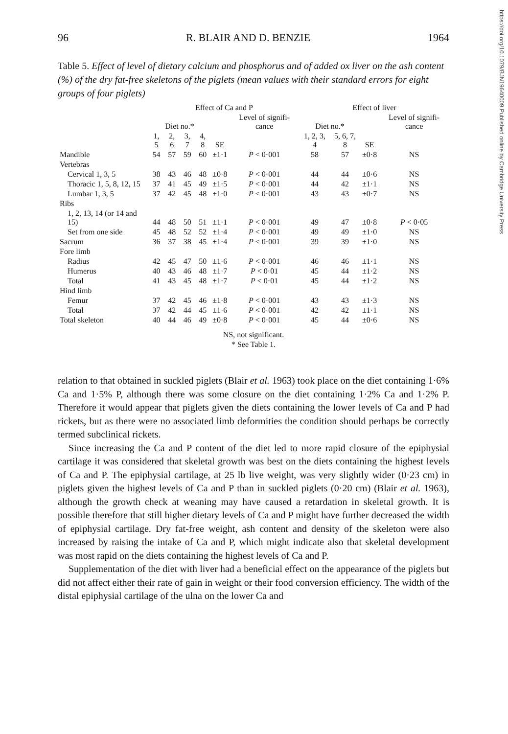https://doi.org/10.1079/BJN19640009 Published online by Cambridge University Press
96 R. BLAIR AND D. BENZIE 1964
Table 5. Effect of level of dietary calcium and phosphorus and of added ox liver on the ash content (%) of the dry fat-free skeletons of the piglets (mean values with their standard errors for eight groups of four piglets)
| | Effect of Ca and P | | | | | | Effect of liver | | | |
| --- | --- | --- | --- | --- | --- | --- | --- | --- | --- | --- |
| | Diet no.* | | | | | Level of signifi-cance | Diet no.* | | | Level of signifi-cance |
| | 1, 5 | 2, 6 | 3, 7 | 4, 8 | SE | | 1, 2, 3, 4 | 5, 6, 7, 8 | SE | |
| Mandible | 54 | 57 | 59 | 60 | ±1·1 | P < 0·001 | 58 | 57 | ±0·8 | NS |
| Vertebras | | | | | | | | | | |
| Cervical 1, 3, 5 | 38 | 43 | 46 | 48 | ±0·8 | P < 0·001 | 44 | 44 | ±0·6 | NS |
| Thoracic 1, 5, 8, 12, 15 | 37 | 41 | 45 | 49 | ±1·5 | P < 0·001 | 44 | 42 | ±1·1 | NS |
| Lumbar 1, 3, 5 | 37 | 42 | 45 | 48 | ±1·0 | P < 0·001 | 43 | 43 | ±0·7 | NS |
| Ribs | | | | | | | | | | |
| 1, 2, 13, 14 (or 14 and 15) | 44 | 48 | 50 | 51 | ±1·1 | P < 0·001 | 49 | 47 | ±0·8 | P < 0·05 |
| Set from one side | 45 | 48 | 52 | 52 | ±1·4 | P < 0·001 | 49 | 49 | ±1·0 | NS |
| Sacrum | 36 | 37 | 38 | 45 | ±1·4 | P < 0·001 | 39 | 39 | ±1·0 | NS |
| Fore limb | | | | | | | | | | |
| Radius | 42 | 45 | 47 | 50 | ±1·6 | P < 0·001 | 46 | 46 | ±1·1 | NS |
| Humerus | 40 | 43 | 46 | 48 | ±1·7 | P < 0·01 | 45 | 44 | ±1·2 | NS |
| Total | 41 | 43 | 45 | 48 | ±1·7 | P < 0·01 | 45 | 44 | ±1·2 | NS |
| Hind limb | | | | | | | | | | |
| Femur | 37 | 42 | 45 | 46 | ±1·8 | P < 0·001 | 43 | 43 | ±1·3 | NS |
| Total | 37 | 42 | 44 | 45 | ±1·6 | P < 0·001 | 42 | 42 | ±1·1 | NS |
| Total skeleton | 40 | 44 | 46 | 49 | ±0·8 | P < 0·001 | 45 | 44 | ±0·6 | NS |
NS, not significant.
* See Table 1.
relation to that obtained in suckled piglets (Blair et al. 1963) took place on the diet containing 1·6% Ca and 1·5% P, although there was some closure on the diet containing 1·2% Ca and 1·2% P. Therefore it would appear that piglets given the diets containing the lower levels of Ca and P had rickets, but as there were no associated limb deformities the condition should perhaps be correctly termed subclinical rickets.
Since increasing the Ca and P content of the diet led to more rapid closure of the epiphysial cartilage it was considered that skeletal growth was best on the diets containing the highest levels of Ca and P. The epiphysial cartilage, at 25 lb live weight, was very slightly wider (0·23 cm) in piglets given the highest levels of Ca and P than in suckled piglets (0·20 cm) (Blair et al. 1963), although the growth check at weaning may have caused a retardation in skeletal growth. It is possible therefore that still higher dietary levels of Ca and P might have further decreased the width of epiphysial cartilage. Dry fat-free weight, ash content and density of the skeleton were also increased by raising the intake of Ca and P, which might indicate also that skeletal development was most rapid on the diets containing the highest levels of Ca and P.
Supplementation of the diet with liver had a beneficial effect on the appearance of the piglets but did not affect either their rate of gain in weight or their food conversion efficiency. The width of the distal epiphysial cartilage of the ulna on the lower Ca and